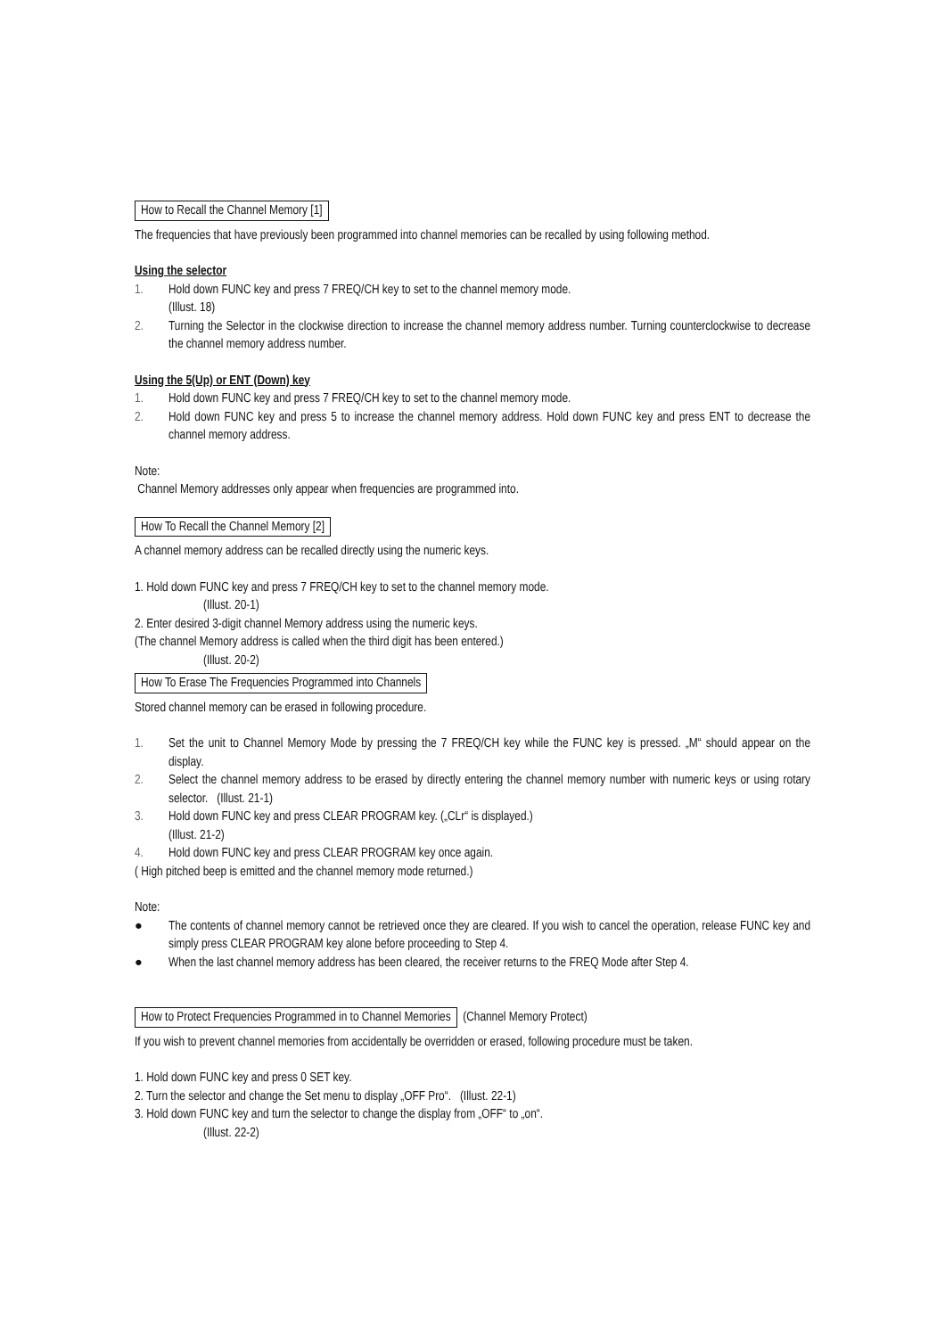How to Recall the Channel Memory [1]
The frequencies that have previously been programmed into channel memories can be recalled by using following method.
Using the selector
1. Hold down FUNC key and press 7 FREQ/CH key to set to the channel memory mode.
(Illust. 18)
2. Turning the Selector in the clockwise direction to increase the channel memory address number. Turning counterclockwise to decrease the channel memory address number.
Using the 5(Up) or ENT (Down) key
1. Hold down FUNC key and press 7 FREQ/CH key to set to the channel memory mode.
2. Hold down FUNC key and press 5 to increase the channel memory address. Hold down FUNC key and press ENT to decrease the channel memory address.
Note:
Channel Memory addresses only appear when frequencies are programmed into.
How To Recall the Channel Memory [2]
A channel memory address can be recalled directly using the numeric keys.
1. Hold down FUNC key and press 7 FREQ/CH key to set to the channel memory mode.
(Illust. 20-1)
2. Enter desired 3-digit channel Memory address using the numeric keys.
(The channel Memory address is called when the third digit has been entered.)
(Illust. 20-2)
How To Erase The Frequencies Programmed into Channels
Stored channel memory can be erased in following procedure.
1. Set the unit to Channel Memory Mode by pressing the 7 FREQ/CH key while the FUNC key is pressed. „M“ should appear on the display.
2. Select the channel memory address to be erased by directly entering the channel memory number with numeric keys or using rotary selector. (Illust. 21-1)
3. Hold down FUNC key and press CLEAR PROGRAM key. („CLr“ is displayed.)
(Illust. 21-2)
4. Hold down FUNC key and press CLEAR PROGRAM key once again.
( High pitched beep is emitted and the channel memory mode returned.)
Note:
● The contents of channel memory cannot be retrieved once they are cleared. If you wish to cancel the operation, release FUNC key and simply press CLEAR PROGRAM key alone before proceeding to Step 4.
● When the last channel memory address has been cleared, the receiver returns to the FREQ Mode after Step 4.
How to Protect Frequencies Programmed in to Channel Memories (Channel Memory Protect)
If you wish to prevent channel memories from accidentally be overridden or erased, following procedure must be taken.
1. Hold down FUNC key and press 0 SET key.
2. Turn the selector and change the Set menu to display „OFF Pro“. (Illust. 22-1)
3. Hold down FUNC key and turn the selector to change the display from „OFF“ to „on“.
(Illust. 22-2)